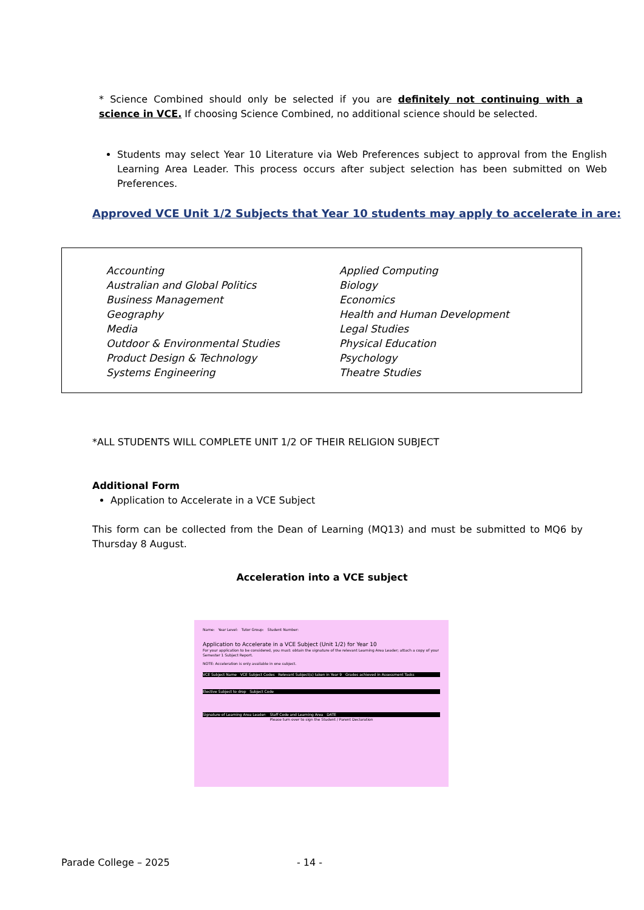* Science Combined should only be selected if you are definitely not continuing with a science in VCE. If choosing Science Combined, no additional science should be selected.
Students may select Year 10 Literature via Web Preferences subject to approval from the English Learning Area Leader. This process occurs after subject selection has been submitted on Web Preferences.
Approved VCE Unit 1/2 Subjects that Year 10 students may apply to accelerate in are:
Accounting
Applied Computing
Australian and Global Politics
Biology
Business Management
Economics
Geography
Health and Human Development
Media
Legal Studies
Outdoor & Environmental Studies
Physical Education
Product Design & Technology
Psychology
Systems Engineering
Theatre Studies
*ALL STUDENTS WILL COMPLETE UNIT 1/2 OF THEIR RELIGION SUBJECT
Additional Form
Application to Accelerate in a VCE Subject
This form can be collected from the Dean of Learning (MQ13) and must be submitted to MQ6 by Thursday 8 August.
Acceleration into a VCE subject
Name: Year Level: Tutor Group: Student Number:
Application to Accelerate in a VCE Subject (Unit 1/2) for Year 10
For your application to be considered, you must: obtain the signature of the relevant Learning Area Leader; attach a copy of your Semester 1 Subject Report.
NOTE: Acceleration is only available in one subject.
VCE Subject Name VCE Subject Codes Relevant Subject(s) taken in Year 9 Grades achieved in Assessment Tasks
Elective Subject to drop Subject Code
Signature of Learning Area Leader: Staff Code and Learning Area DATE
Please turn over to sign the Student / Parent Declaration
Parade College – 2025 - 14 -